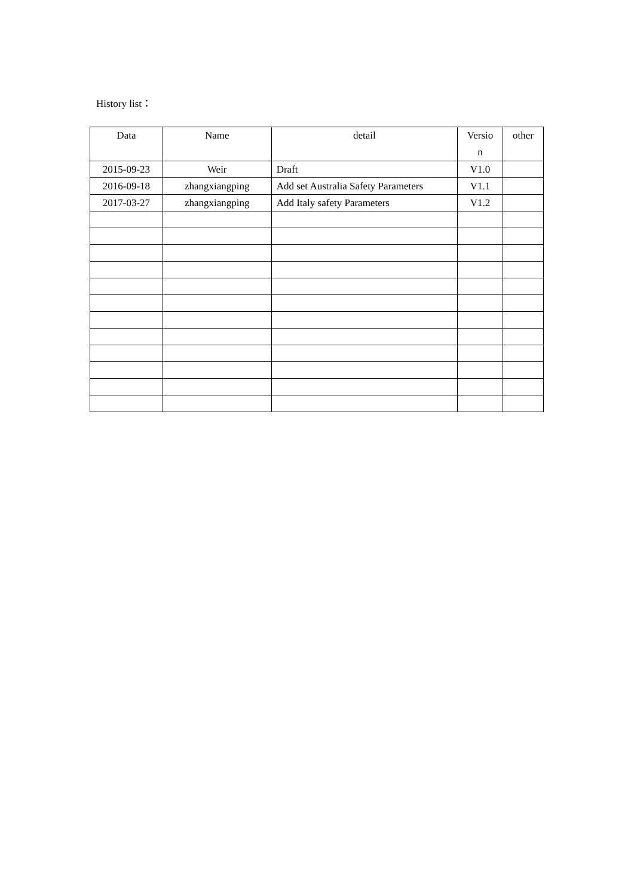History list：
| Data | Name | detail | Versio n | other |
| 2015-09-23 | Weir | Draft | V1.0 | |
| 2016-09-18 | zhangxiangping | Add set Australia Safety Parameters | V1.1 | |
| 2017-03-27 | zhangxiangping | Add Italy safety Parameters | V1.2 | |